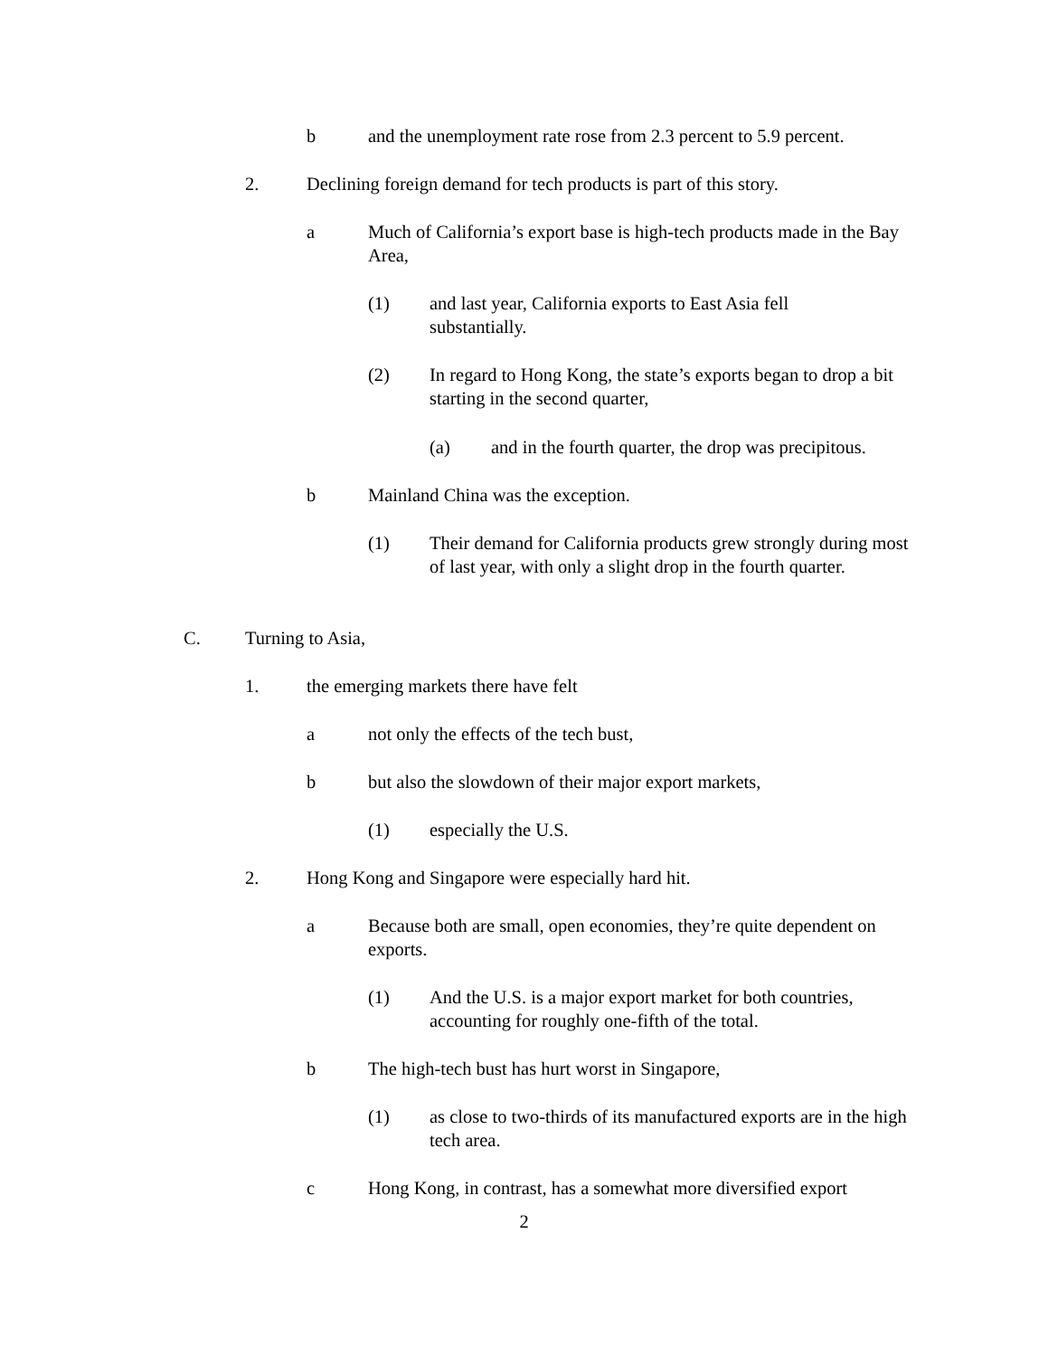b and the unemployment rate rose from 2.3 percent to 5.9 percent.
2. Declining foreign demand for tech products is part of this story.
a Much of California’s export base is high-tech products made in the Bay Area,
(1) and last year, California exports to East Asia fell
substantially.
(2) In regard to Hong Kong, the state’s exports began to drop a bit starting in the second quarter,
(a) and in the fourth quarter, the drop was precipitous.
b Mainland China was the exception.
(1) Their demand for California products grew strongly during most of last year, with only a slight drop in the fourth quarter.
C. Turning to Asia,
1. the emerging markets there have felt
a not only the effects of the tech bust,
b but also the slowdown of their major export markets,
(1) especially the U.S.
2. Hong Kong and Singapore were especially hard hit.
a Because both are small, open economies, they’re quite dependent on exports.
(1) And the U.S. is a major export market for both countries, accounting for roughly one-fifth of the total.
b The high-tech bust has hurt worst in Singapore,
(1) as close to two-thirds of its manufactured exports are in the high tech area.
c Hong Kong, in contrast, has a somewhat more diversified export
2